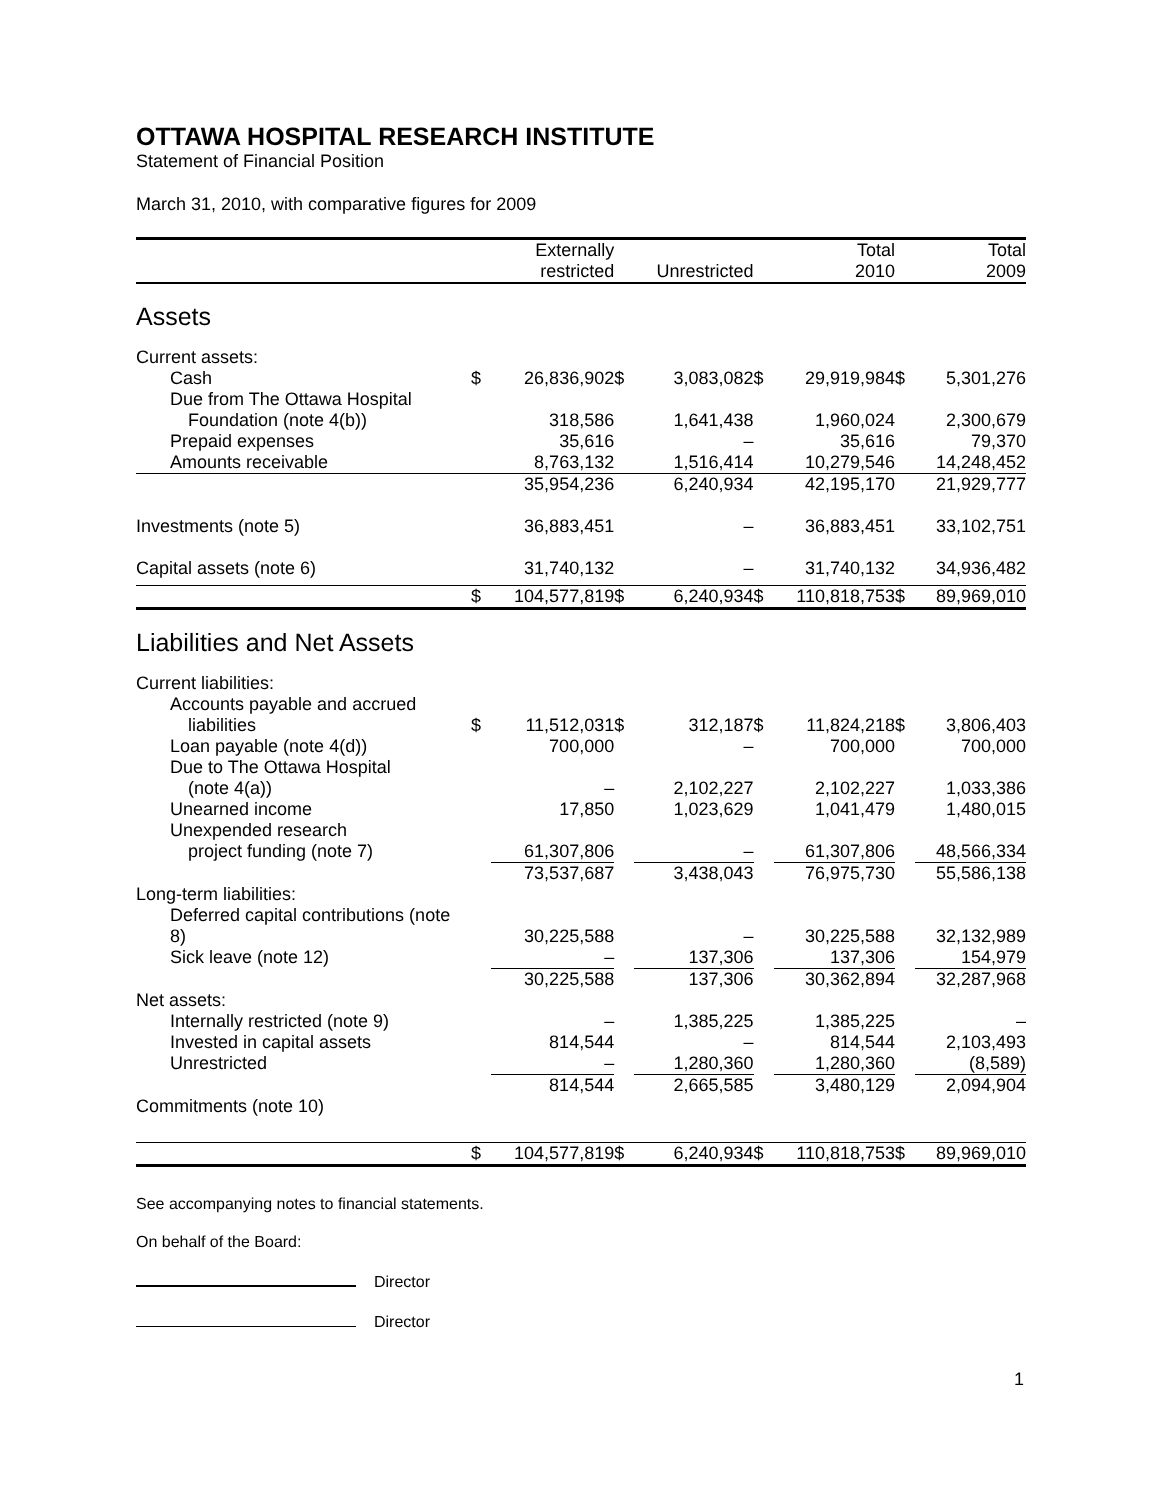OTTAWA HOSPITAL RESEARCH INSTITUTE
Statement of Financial Position
March 31, 2010, with comparative figures for 2009
| | | Externally restricted | | Unrestricted | | Total 2010 | | Total 2009 |
| --- | --- | --- | --- | --- | --- | --- | --- | --- |
| Assets | | | | | | | | |
| Current assets: | | | | | | | | |
| Cash | $ | 26,836,902 | $ | 3,083,082 | $ | 29,919,984 | $ | 5,301,276 |
| Due from The Ottawa Hospital Foundation (note 4(b)) | | 318,586 | | 1,641,438 | | 1,960,024 | | 2,300,679 |
| Prepaid expenses | | 35,616 | | – | | 35,616 | | 79,370 |
| Amounts receivable | | 8,763,132 | | 1,516,414 | | 10,279,546 | | 14,248,452 |
| | | 35,954,236 | | 6,240,934 | | 42,195,170 | | 21,929,777 |
| Investments (note 5) | | 36,883,451 | | – | | 36,883,451 | | 33,102,751 |
| Capital assets (note 6) | | 31,740,132 | | – | | 31,740,132 | | 34,936,482 |
| | $ | 104,577,819 | $ | 6,240,934 | $ | 110,818,753 | $ | 89,969,010 |
| Liabilities and Net Assets | | | | | | | | |
| Current liabilities: | | | | | | | | |
| Accounts payable and accrued liabilities | $ | 11,512,031 | $ | 312,187 | $ | 11,824,218 | $ | 3,806,403 |
| Loan payable (note 4(d)) | | 700,000 | | – | | 700,000 | | 700,000 |
| Due to The Ottawa Hospital (note 4(a)) | | – | | 2,102,227 | | 2,102,227 | | 1,033,386 |
| Unearned income | | 17,850 | | 1,023,629 | | 1,041,479 | | 1,480,015 |
| Unexpended research project funding (note 7) | | 61,307,806 | | – | | 61,307,806 | | 48,566,334 |
| | | 73,537,687 | | 3,438,043 | | 76,975,730 | | 55,586,138 |
| Long-term liabilities: | | | | | | | | |
| Deferred capital contributions (note 8) | | 30,225,588 | | – | | 30,225,588 | | 32,132,989 |
| Sick leave (note 12) | | – | | 137,306 | | 137,306 | | 154,979 |
| | | 30,225,588 | | 137,306 | | 30,362,894 | | 32,287,968 |
| Net assets: | | | | | | | | |
| Internally restricted (note 9) | | – | | 1,385,225 | | 1,385,225 | | – |
| Invested in capital assets | | 814,544 | | – | | 814,544 | | 2,103,493 |
| Unrestricted | | – | | 1,280,360 | | 1,280,360 | | (8,589) |
| | | 814,544 | | 2,665,585 | | 3,480,129 | | 2,094,904 |
| Commitments (note 10) | | | | | | | | |
| | $ | 104,577,819 | $ | 6,240,934 | $ | 110,818,753 | $ | 89,969,010 |
See accompanying notes to financial statements.
On behalf of the Board:
Director
Director
1